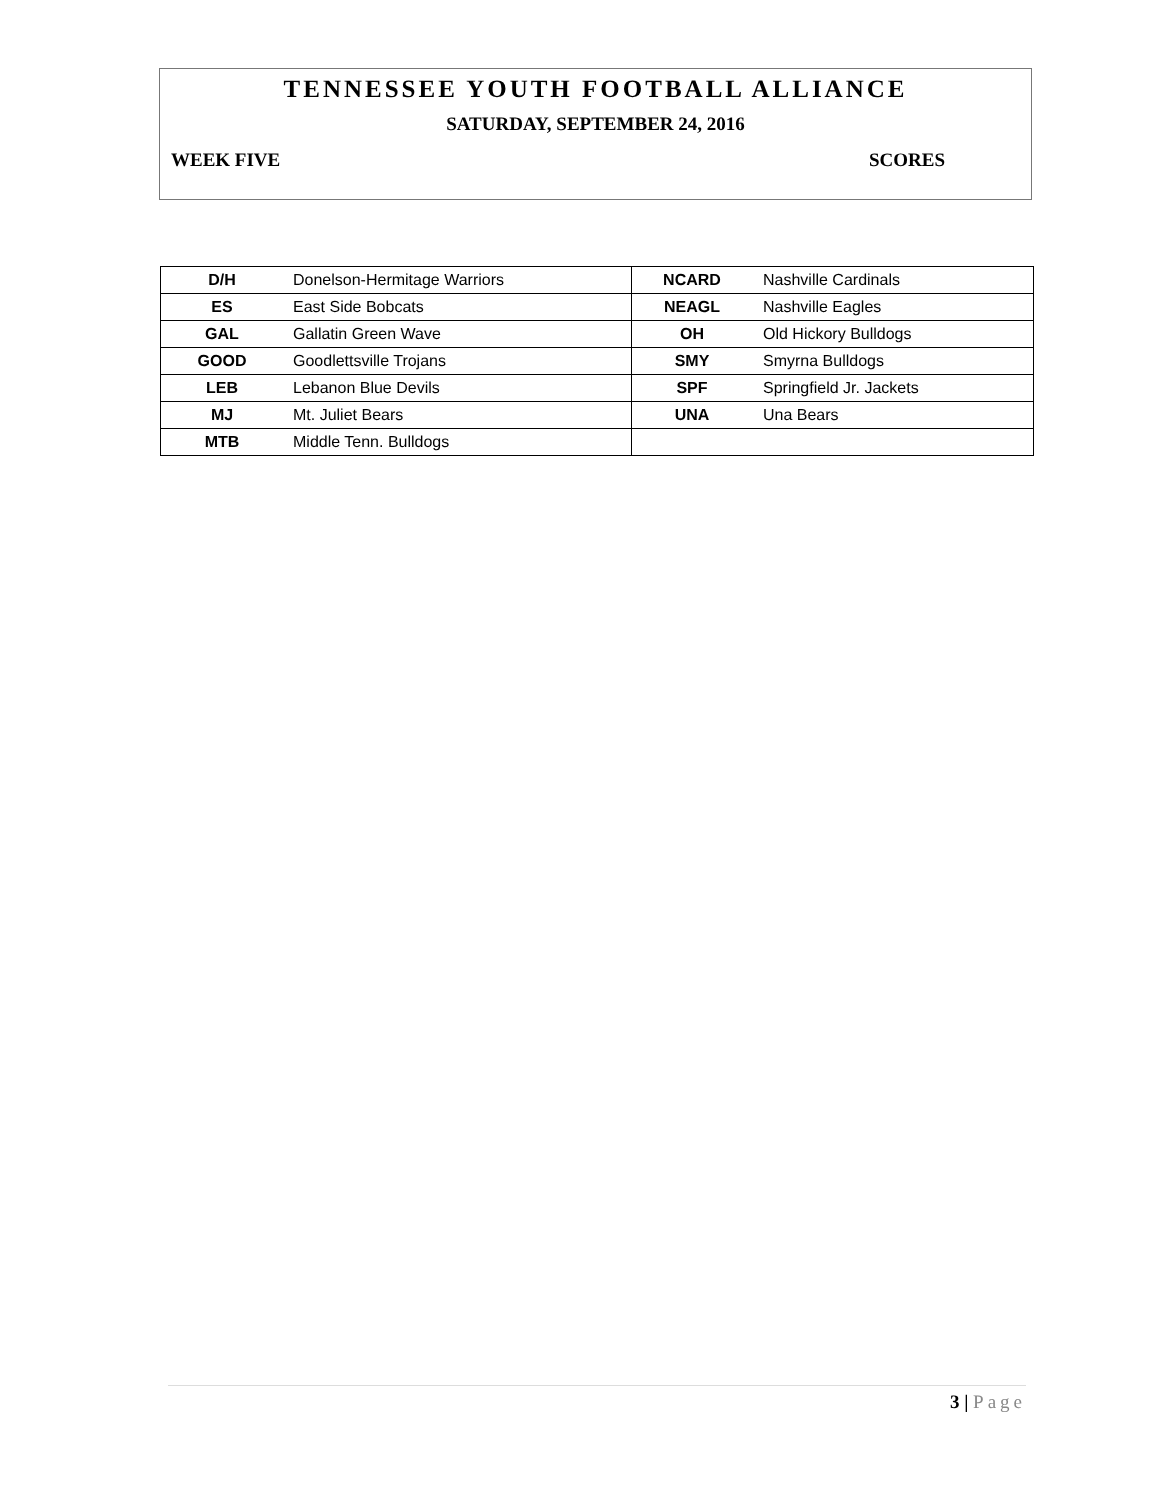TENNESSEE YOUTH FOOTBALL ALLIANCE
SATURDAY, SEPTEMBER 24, 2016
WEEK FIVE SCORES
| D/H | Donelson-Hermitage Warriors | NCARD | Nashville Cardinals |
| ES | East Side Bobcats | NEAGL | Nashville Eagles |
| GAL | Gallatin Green Wave | OH | Old Hickory Bulldogs |
| GOOD | Goodlettsville Trojans | SMY | Smyrna Bulldogs |
| LEB | Lebanon Blue Devils | SPF | Springfield Jr. Jackets |
| MJ | Mt. Juliet Bears | UNA | Una Bears |
| MTB | Middle Tenn. Bulldogs | | |
3 | Page